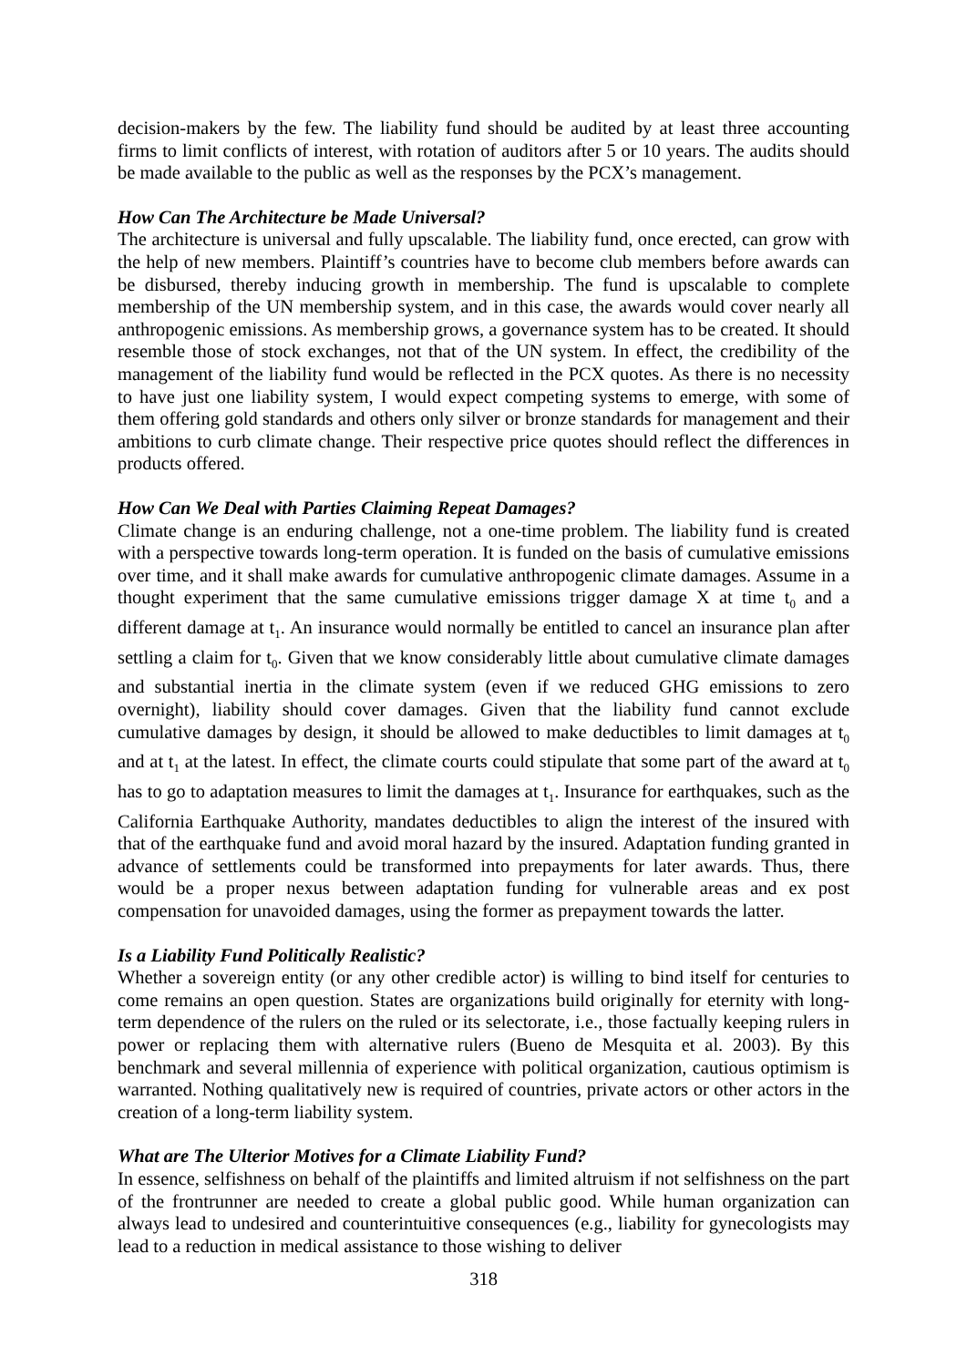decision-makers by the few. The liability fund should be audited by at least three accounting firms to limit conflicts of interest, with rotation of auditors after 5 or 10 years. The audits should be made available to the public as well as the responses by the PCX’s management.
How Can The Architecture be Made Universal?
The architecture is universal and fully upscalable. The liability fund, once erected, can grow with the help of new members. Plaintiff’s countries have to become club members before awards can be disbursed, thereby inducing growth in membership. The fund is upscalable to complete membership of the UN membership system, and in this case, the awards would cover nearly all anthropogenic emissions. As membership grows, a governance system has to be created. It should resemble those of stock exchanges, not that of the UN system. In effect, the credibility of the management of the liability fund would be reflected in the PCX quotes. As there is no necessity to have just one liability system, I would expect competing systems to emerge, with some of them offering gold standards and others only silver or bronze standards for management and their ambitions to curb climate change. Their respective price quotes should reflect the differences in products offered.
How Can We Deal with Parties Claiming Repeat Damages?
Climate change is an enduring challenge, not a one-time problem. The liability fund is created with a perspective towards long-term operation. It is funded on the basis of cumulative emissions over time, and it shall make awards for cumulative anthropogenic climate damages. Assume in a thought experiment that the same cumulative emissions trigger damage X at time t<sub>0</sub> and a different damage at t<sub>1</sub>. An insurance would normally be entitled to cancel an insurance plan after settling a claim for t<sub>0</sub>. Given that we know considerably little about cumulative climate damages and substantial inertia in the climate system (even if we reduced GHG emissions to zero overnight), liability should cover damages. Given that the liability fund cannot exclude cumulative damages by design, it should be allowed to make deductibles to limit damages at t<sub>0</sub> and at t<sub>1</sub> at the latest. In effect, the climate courts could stipulate that some part of the award at t<sub>0</sub> has to go to adaptation measures to limit the damages at t<sub>1</sub>. Insurance for earthquakes, such as the California Earthquake Authority, mandates deductibles to align the interest of the insured with that of the earthquake fund and avoid moral hazard by the insured. Adaptation funding granted in advance of settlements could be transformed into prepayments for later awards. Thus, there would be a proper nexus between adaptation funding for vulnerable areas and ex post compensation for unavoided damages, using the former as prepayment towards the latter.
Is a Liability Fund Politically Realistic?
Whether a sovereign entity (or any other credible actor) is willing to bind itself for centuries to come remains an open question. States are organizations build originally for eternity with long-term dependence of the rulers on the ruled or its selectorate, i.e., those factually keeping rulers in power or replacing them with alternative rulers (Bueno de Mesquita et al. 2003). By this benchmark and several millennia of experience with political organization, cautious optimism is warranted. Nothing qualitatively new is required of countries, private actors or other actors in the creation of a long-term liability system.
What are The Ulterior Motives for a Climate Liability Fund?
In essence, selfishness on behalf of the plaintiffs and limited altruism if not selfishness on the part of the frontrunner are needed to create a global public good. While human organization can always lead to undesired and counterintuitive consequences (e.g., liability for gynecologists may lead to a reduction in medical assistance to those wishing to deliver
318